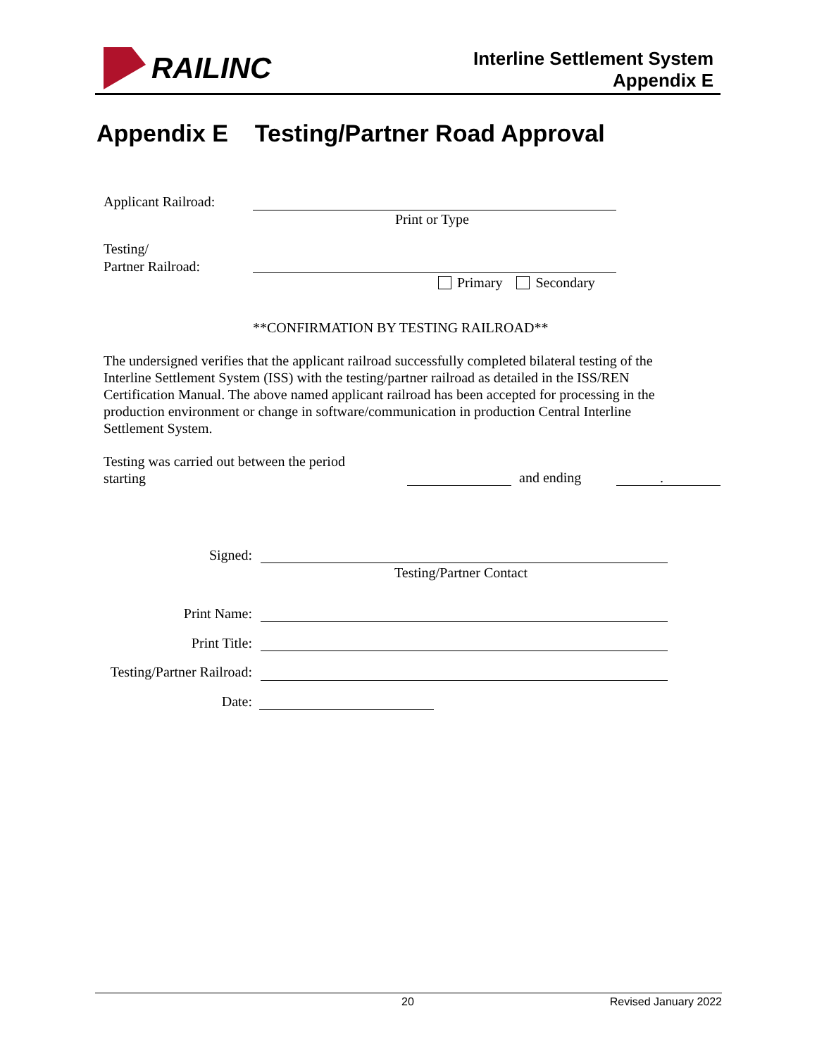RAILINC
Interline Settlement System
Appendix E
Appendix E Testing/Partner Road Approval
Applicant Railroad:
Print or Type
Testing/
Partner Railroad:
Primary Secondary
**CONFIRMATION BY TESTING RAILROAD**
The undersigned verifies that the applicant railroad successfully completed bilateral testing of the Interline Settlement System (ISS) with the testing/partner railroad as detailed in the ISS/REN Certification Manual. The above named applicant railroad has been accepted for processing in the production environment or change in software/communication in production Central Interline Settlement System.
Testing was carried out between the period
starting
and ending .
Signed:
Testing/Partner Contact
Print Name:
Print Title:
Testing/Partner Railroad:
Date:
20 Revised January 2022